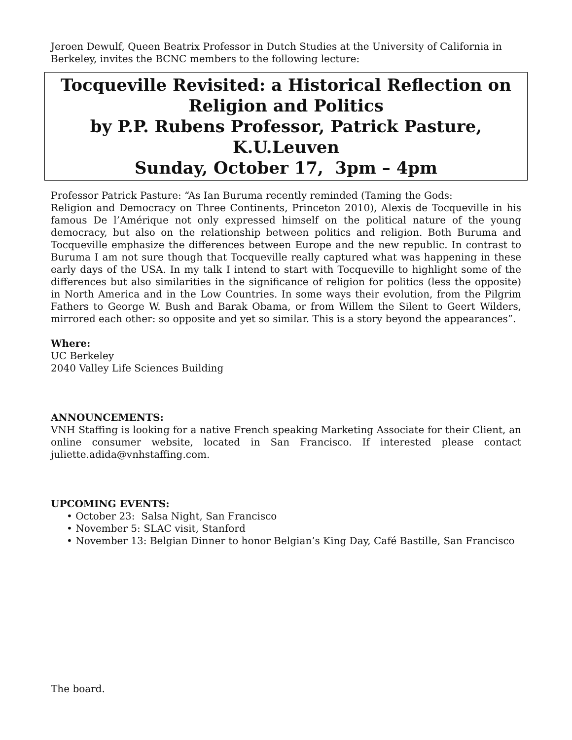Jeroen Dewulf, Queen Beatrix Professor in Dutch Studies at the University of California in Berkeley, invites the BCNC members to the following lecture:
Tocqueville Revisited: a Historical Reflection on
Religion and Politics
by P.P. Rubens Professor, Patrick Pasture, K.U.Leuven
Sunday, October 17, 3pm – 4pm
Professor Patrick Pasture: “As Ian Buruma recently reminded (Taming the Gods:
Religion and Democracy on Three Continents, Princeton 2010), Alexis de Tocqueville in his famous De l’Amérique not only expressed himself on the political nature of the young democracy, but also on the relationship between politics and religion. Both Buruma and Tocqueville emphasize the differences between Europe and the new republic. In contrast to Buruma I am not sure though that Tocqueville really captured what was happening in these early days of the USA. In my talk I intend to start with Tocqueville to highlight some of the differences but also similarities in the significance of religion for politics (less the opposite) in North America and in the Low Countries. In some ways their evolution, from the Pilgrim Fathers to George W. Bush and Barak Obama, or from Willem the Silent to Geert Wilders, mirrored each other: so opposite and yet so similar. This is a story beyond the appearances”.
Where:
UC Berkeley
2040 Valley Life Sciences Building
ANNOUNCEMENTS:
VNH Staffing is looking for a native French speaking Marketing Associate for their Client, an online consumer website, located in San Francisco. If interested please contact juliette.adida@vnhstaffing.com.
UPCOMING EVENTS:
• October 23: Salsa Night, San Francisco
• November 5: SLAC visit, Stanford
• November 13: Belgian Dinner to honor Belgian’s King Day, Café Bastille, San Francisco
The board.